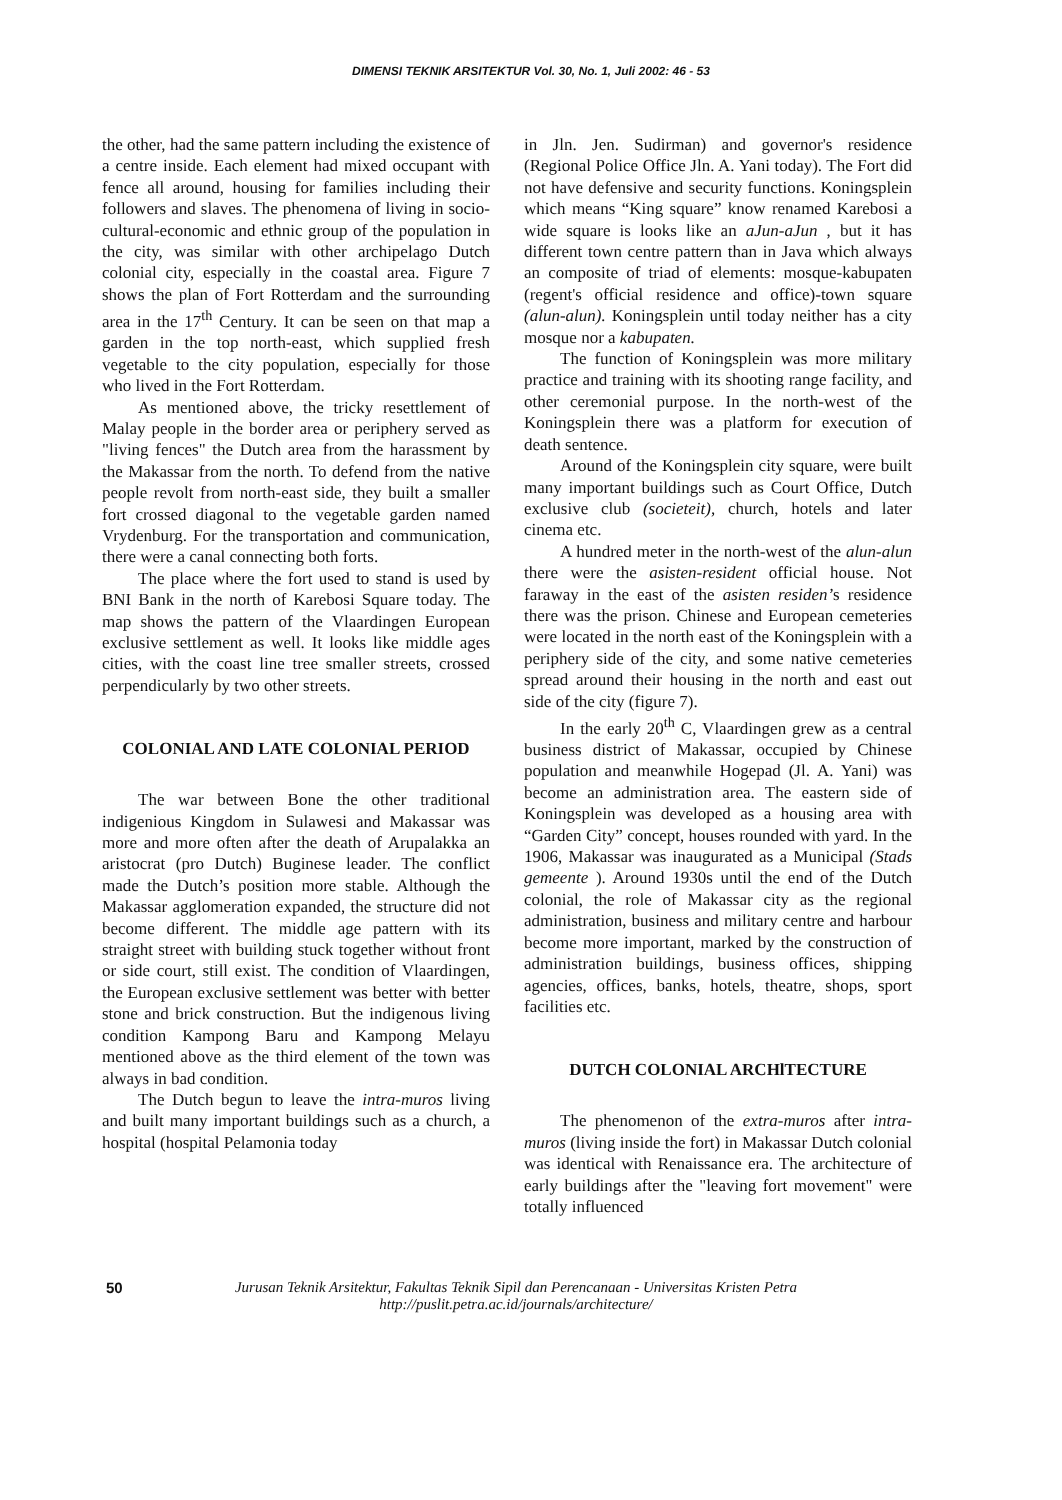DIMENSI TEKNIK ARSITEKTUR Vol. 30, No. 1, Juli 2002: 46 - 53
the other, had the same pattern including the existence of a centre inside. Each element had mixed occupant with fence all around, housing for families including their followers and slaves. The phenomena of living in socio-cultural-economic and ethnic group of the population in the city, was similar with other archipelago Dutch colonial city, especially in the coastal area. Figure 7 shows the plan of Fort Rotterdam and the surrounding area in the 17<sup>th</sup> Century. It can be seen on that map a garden in the top north-east, which supplied fresh vegetable to the city population, especially for those who lived in the Fort Rotterdam.
As mentioned above, the tricky resettlement of Malay people in the border area or periphery served as "living fences" the Dutch area from the harassment by the Makassar from the north. To defend from the native people revolt from north-east side, they built a smaller fort crossed diagonal to the vegetable garden named Vrydenburg. For the transportation and communication, there were a canal connecting both forts.
The place where the fort used to stand is used by BNI Bank in the north of Karebosi Square today. The map shows the pattern of the Vlaardingen European exclusive settlement as well. It looks like middle ages cities, with the coast line tree smaller streets, crossed perpendicularly by two other streets.
COLONIAL AND LATE COLONIAL PERIOD
The war between Bone the other traditional indigenious Kingdom in Sulawesi and Makassar was more and more often after the death of Arupalakka an aristocrat (pro Dutch) Buginese leader. The conflict made the Dutch’s position more stable. Although the Makassar agglomeration expanded, the structure did not become different. The middle age pattern with its straight street with building stuck together without front or side court, still exist. The condition of Vlaardingen, the European exclusive settlement was better with better stone and brick construction. But the indigenous living condition Kampong Baru and Kampong Melayu mentioned above as the third element of the town was always in bad condition.
The Dutch begun to leave the intra-muros living and built many important buildings such as a church, a hospital (hospital Pelamonia today
in Jln. Jen. Sudirman) and governor's residence (Regional Police Office Jln. A. Yani today). The Fort did not have defensive and security functions. Koningsplein which means “King square” know renamed Karebosi a wide square is looks like an aJun-aJun , but it has different town centre pattern than in Java which always an composite of triad of elements: mosque-kabupaten (regent's official residence and office)-town square (alun-alun). Koningsplein until today neither has a city mosque nor a kabupaten.
The function of Koningsplein was more military practice and training with its shooting range facility, and other ceremonial purpose. In the north-west of the Koningsplein there was a platform for execution of death sentence.
Around of the Koningsplein city square, were built many important buildings such as Court Office, Dutch exclusive club (societeit), church, hotels and later cinema etc.
A hundred meter in the north-west of the alun-alun there were the asisten-resident official house. Not faraway in the east of the asisten residen’s residence there was the prison. Chinese and European cemeteries were located in the north east of the Koningsplein with a periphery side of the city, and some native cemeteries spread around their housing in the north and east out side of the city (figure 7).
In the early 20<sup>th</sup> C, Vlaardingen grew as a central business district of Makassar, occupied by Chinese population and meanwhile Hogepad (Jl. A. Yani) was become an administration area. The eastern side of Koningsplein was developed as a housing area with “Garden City” concept, houses rounded with yard. In the 1906, Makassar was inaugurated as a Municipal (Stads gemeente ). Around 1930s until the end of the Dutch colonial, the role of Makassar city as the regional administration, business and military centre and harbour become more important, marked by the construction of administration buildings, business offices, shipping agencies, offices, banks, hotels, theatre, shops, sport facilities etc.
DUTCH COLONIAL ARCHlTECTURE
The phenomenon of the extra-muros after intra-muros (living inside the fort) in Makassar Dutch colonial was identical with Renaissance era. The architecture of early buildings after the "leaving fort movement" were totally influenced
50 Jurusan Teknik Arsitektur, Fakultas Teknik Sipil dan Perencanaan - Universitas Kristen Petra
http://puslit.petra.ac.id/journals/architecture/